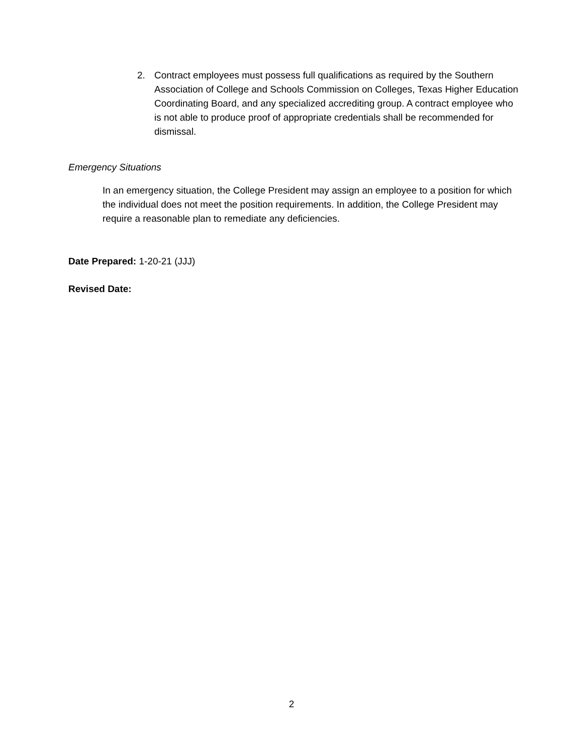2. Contract employees must possess full qualifications as required by the Southern Association of College and Schools Commission on Colleges, Texas Higher Education Coordinating Board, and any specialized accrediting group. A contract employee who is not able to produce proof of appropriate credentials shall be recommended for dismissal.
Emergency Situations
In an emergency situation, the College President may assign an employee to a position for which the individual does not meet the position requirements. In addition, the College President may require a reasonable plan to remediate any deficiencies.
Date Prepared: 1-20-21 (JJJ)
Revised Date:
2